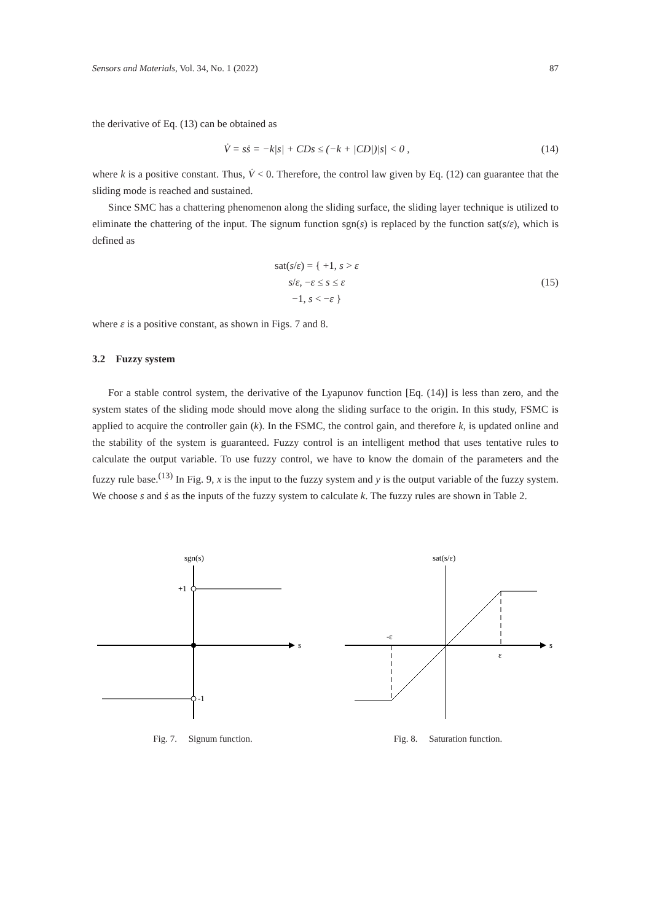Sensors and Materials, Vol. 34, No. 1 (2022) 87
the derivative of Eq. (13) can be obtained as
V̇ = sṡ = −k|s| + CDs ≤ (−k + |CD|)|s| < 0 , (14)
where k is a positive constant. Thus, V̇ < 0. Therefore, the control law given by Eq. (12) can guarantee that the sliding mode is reached and sustained.
Since SMC has a chattering phenomenon along the sliding surface, the sliding layer technique is utilized to eliminate the chattering of the input. The signum function sgn(s) is replaced by the function sat(s/ε), which is defined as
sat(s/ε) = { +1, s > ε
s/ε, −ε ≤ s ≤ ε
−1, s < −ε } (15)
where ε is a positive constant, as shown in Figs. 7 and 8.
3.2 Fuzzy system
For a stable control system, the derivative of the Lyapunov function [Eq. (14)] is less than zero, and the system states of the sliding mode should move along the sliding surface to the origin. In this study, FSMC is applied to acquire the controller gain (k). In the FSMC, the control gain, and therefore k, is updated online and the stability of the system is guaranteed. Fuzzy control is an intelligent method that uses tentative rules to calculate the output variable. To use fuzzy control, we have to know the domain of the parameters and the fuzzy rule base.<sup>(13)</sup> In Fig. 9, x is the input to the fuzzy system and y is the output variable of the fuzzy system. We choose s and ṡ as the inputs of the fuzzy system to calculate k. The fuzzy rules are shown in Table 2.
sgn(s)
s
+1
-1
Fig. 7. Signum function.
sat(s/ε)
s
-ε
ε
Fig. 8. Saturation function.